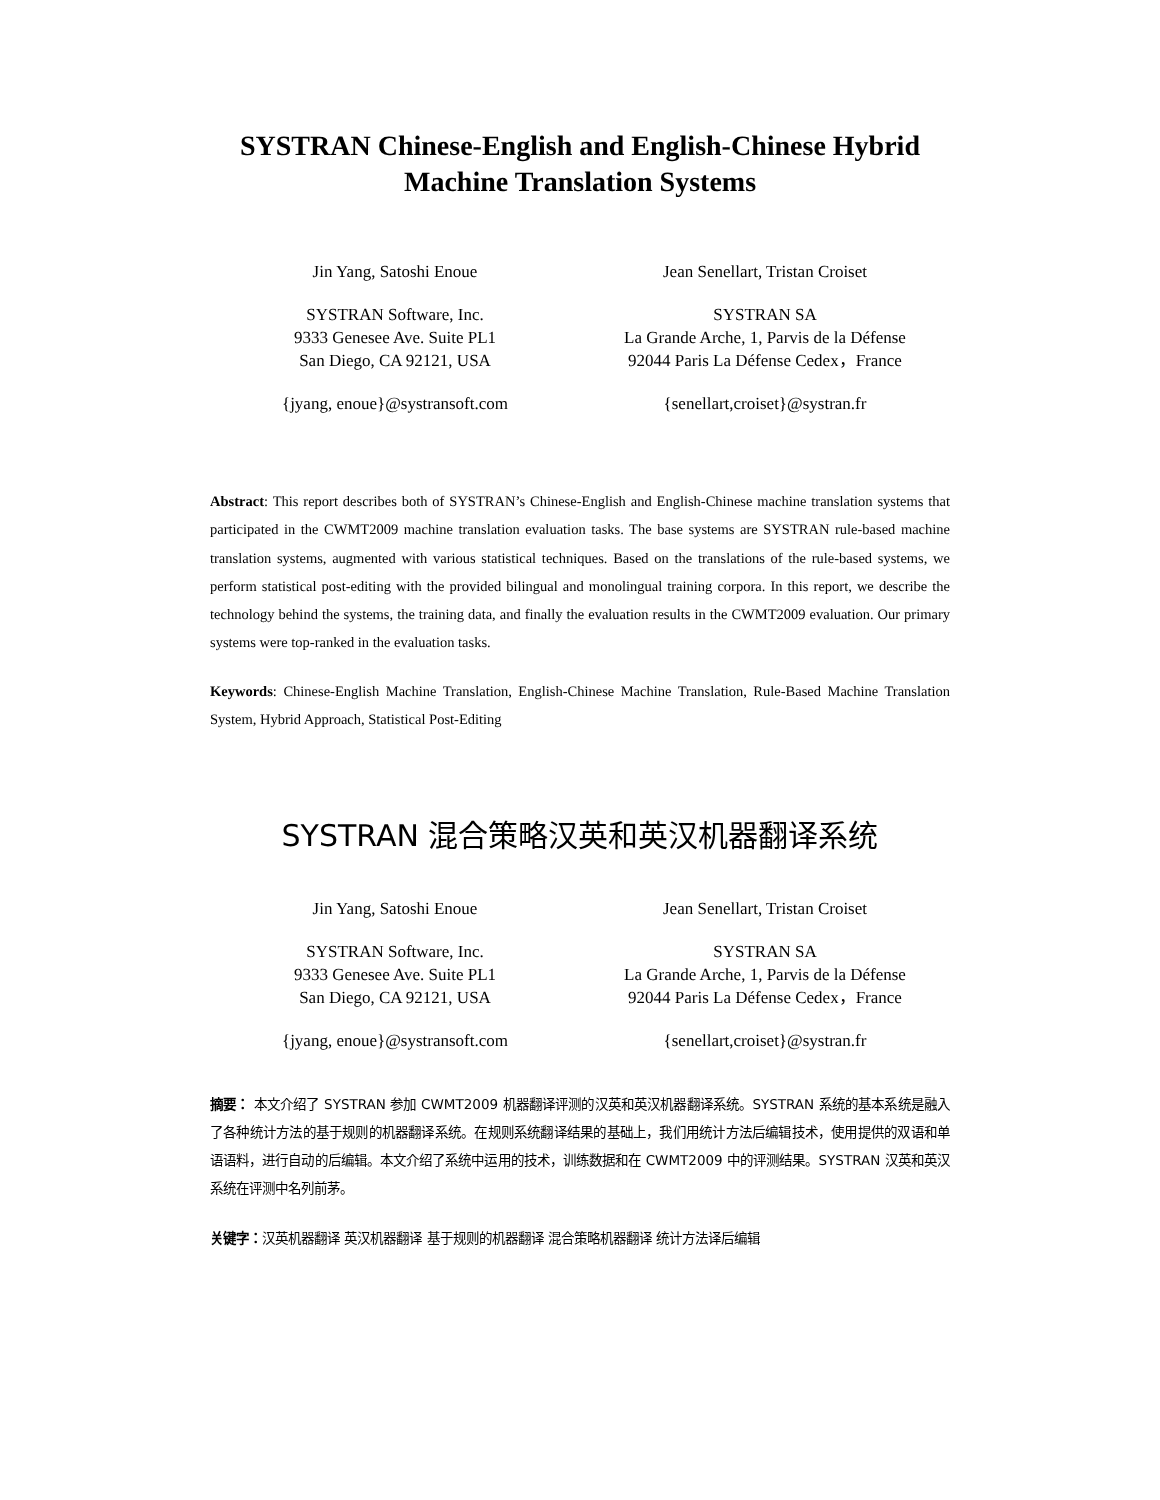SYSTRAN Chinese-English and English-Chinese Hybrid
Machine Translation Systems
Jin Yang, Satoshi Enoue
SYSTRAN Software, Inc.
9333 Genesee Ave. Suite PL1
San Diego, CA 92121, USA
{jyang, enoue}@systransoft.com
Jean Senellart, Tristan Croiset
SYSTRAN SA
La Grande Arche, 1, Parvis de la Défense
92044 Paris La Défense Cedex，France
{senellart,croiset}@systran.fr
Abstract: This report describes both of SYSTRAN’s Chinese-English and English-Chinese machine translation systems that participated in the CWMT2009 machine translation evaluation tasks. The base systems are SYSTRAN rule-based machine translation systems, augmented with various statistical techniques. Based on the translations of the rule-based systems, we perform statistical post-editing with the provided bilingual and monolingual training corpora. In this report, we describe the technology behind the systems, the training data, and finally the evaluation results in the CWMT2009 evaluation. Our primary systems were top-ranked in the evaluation tasks.
Keywords: Chinese-English Machine Translation, English-Chinese Machine Translation, Rule-Based Machine Translation System, Hybrid Approach, Statistical Post-Editing
SYSTRAN 混合策略汉英和英汉机器翻译系统
Jin Yang, Satoshi Enoue
SYSTRAN Software, Inc.
9333 Genesee Ave. Suite PL1
San Diego, CA 92121, USA
{jyang, enoue}@systransoft.com
Jean Senellart, Tristan Croiset
SYSTRAN SA
La Grande Arche, 1, Parvis de la Défense
92044 Paris La Défense Cedex，France
{senellart,croiset}@systran.fr
摘要： 本文介绍了 SYSTRAN 参加 CWMT2009 机器翻译评测的汉英和英汉机器翻译系统。SYSTRAN 系统的基本系统是融入了各种统计方法的基于规则的机器翻译系统。在规则系统翻译结果的基础上，我们用统计方法后编辑技术，使用提供的双语和单语语料，进行自动的后编辑。本文介绍了系统中运用的技术，训练数据和在 CWMT2009 中的评测结果。SYSTRAN 汉英和英汉系统在评测中名列前茅。
关键字：汉英机器翻译 英汉机器翻译 基于规则的机器翻译 混合策略机器翻译 统计方法译后编辑